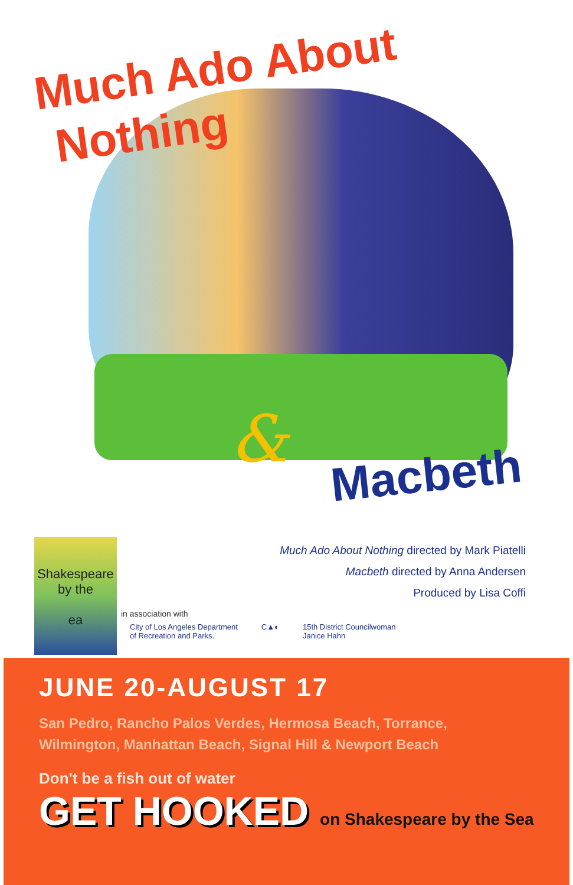Much Ado About
Nothing
& Macbeth
Shakespeare
by the
ea
Much Ado About Nothing directed by Mark Piatelli
Macbeth directed by Anna Andersen
Produced by Lisa Coffi
in association with
City of Los Angeles Department
of Recreation and Parks.
C▲◐ 15th District Councilwoman
Janice Hahn
JUNE 20-AUGUST 17
San Pedro, Rancho Palos Verdes, Hermosa Beach, Torrance,
Wilmington, Manhattan Beach, Signal Hill & Newport Beach
Don't be a fish out of water
GET HOOKED on Shakespeare by the Sea